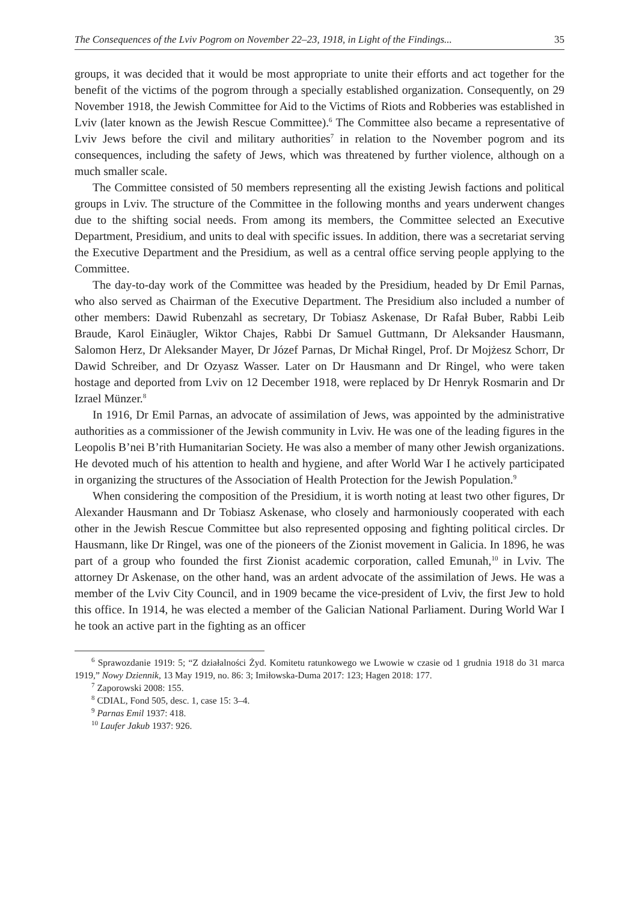The Consequences of the Lviv Pogrom on November 22–23, 1918, in Light of the Findings... 35
groups, it was decided that it would be most appropriate to unite their efforts and act together for the benefit of the victims of the pogrom through a specially established organization. Consequently, on 29 November 1918, the Jewish Committee for Aid to the Victims of Riots and Robberies was established in Lviv (later known as the Jewish Rescue Committee).<sup>6</sup> The Committee also became a representative of Lviv Jews before the civil and military authorities<sup>7</sup> in relation to the November pogrom and its consequences, including the safety of Jews, which was threatened by further violence, although on a much smaller scale.
The Committee consisted of 50 members representing all the existing Jewish factions and political groups in Lviv. The structure of the Committee in the following months and years underwent changes due to the shifting social needs. From among its members, the Committee selected an Executive Department, Presidium, and units to deal with specific issues. In addition, there was a secretariat serving the Executive Department and the Presidium, as well as a central office serving people applying to the Committee.
The day-to-day work of the Committee was headed by the Presidium, headed by Dr Emil Parnas, who also served as Chairman of the Executive Department. The Presidium also included a number of other members: Dawid Rubenzahl as secretary, Dr Tobiasz Askenase, Dr Rafał Buber, Rabbi Leib Braude, Karol Einäugler, Wiktor Chajes, Rabbi Dr Samuel Guttmann, Dr Aleksander Hausmann, Salomon Herz, Dr Aleksander Mayer, Dr Józef Parnas, Dr Michał Ringel, Prof. Dr Mojżesz Schorr, Dr Dawid Schreiber, and Dr Ozyasz Wasser. Later on Dr Hausmann and Dr Ringel, who were taken hostage and deported from Lviv on 12 December 1918, were replaced by Dr Henryk Rosmarin and Dr Izrael Münzer.<sup>8</sup>
In 1916, Dr Emil Parnas, an advocate of assimilation of Jews, was appointed by the administrative authorities as a commissioner of the Jewish community in Lviv. He was one of the leading figures in the Leopolis B’nei B’rith Humanitarian Society. He was also a member of many other Jewish organizations. He devoted much of his attention to health and hygiene, and after World War I he actively participated in organizing the structures of the Association of Health Protection for the Jewish Population.<sup>9</sup>
When considering the composition of the Presidium, it is worth noting at least two other figures, Dr Alexander Hausmann and Dr Tobiasz Askenase, who closely and harmoniously cooperated with each other in the Jewish Rescue Committee but also represented opposing and fighting political circles. Dr Hausmann, like Dr Ringel, was one of the pioneers of the Zionist movement in Galicia. In 1896, he was part of a group who founded the first Zionist academic corporation, called Emunah,<sup>10</sup> in Lviv. The attorney Dr Askenase, on the other hand, was an ardent advocate of the assimilation of Jews. He was a member of the Lviv City Council, and in 1909 became the vice-president of Lviv, the first Jew to hold this office. In 1914, he was elected a member of the Galician National Parliament. During World War I he took an active part in the fighting as an officer
<sup>6</sup> Sprawozdanie 1919: 5; “Z działalności Żyd. Komitetu ratunkowego we Lwowie w czasie od 1 grudnia 1918 do 31 marca 1919,” Nowy Dziennik, 13 May 1919, no. 86: 3; Imiłowska-Duma 2017: 123; Hagen 2018: 177.
<sup>7</sup> Zaporowski 2008: 155.
<sup>8</sup> CDIAL, Fond 505, desc. 1, case 15: 3–4.
<sup>9</sup> Parnas Emil 1937: 418.
<sup>10</sup> Laufer Jakub 1937: 926.